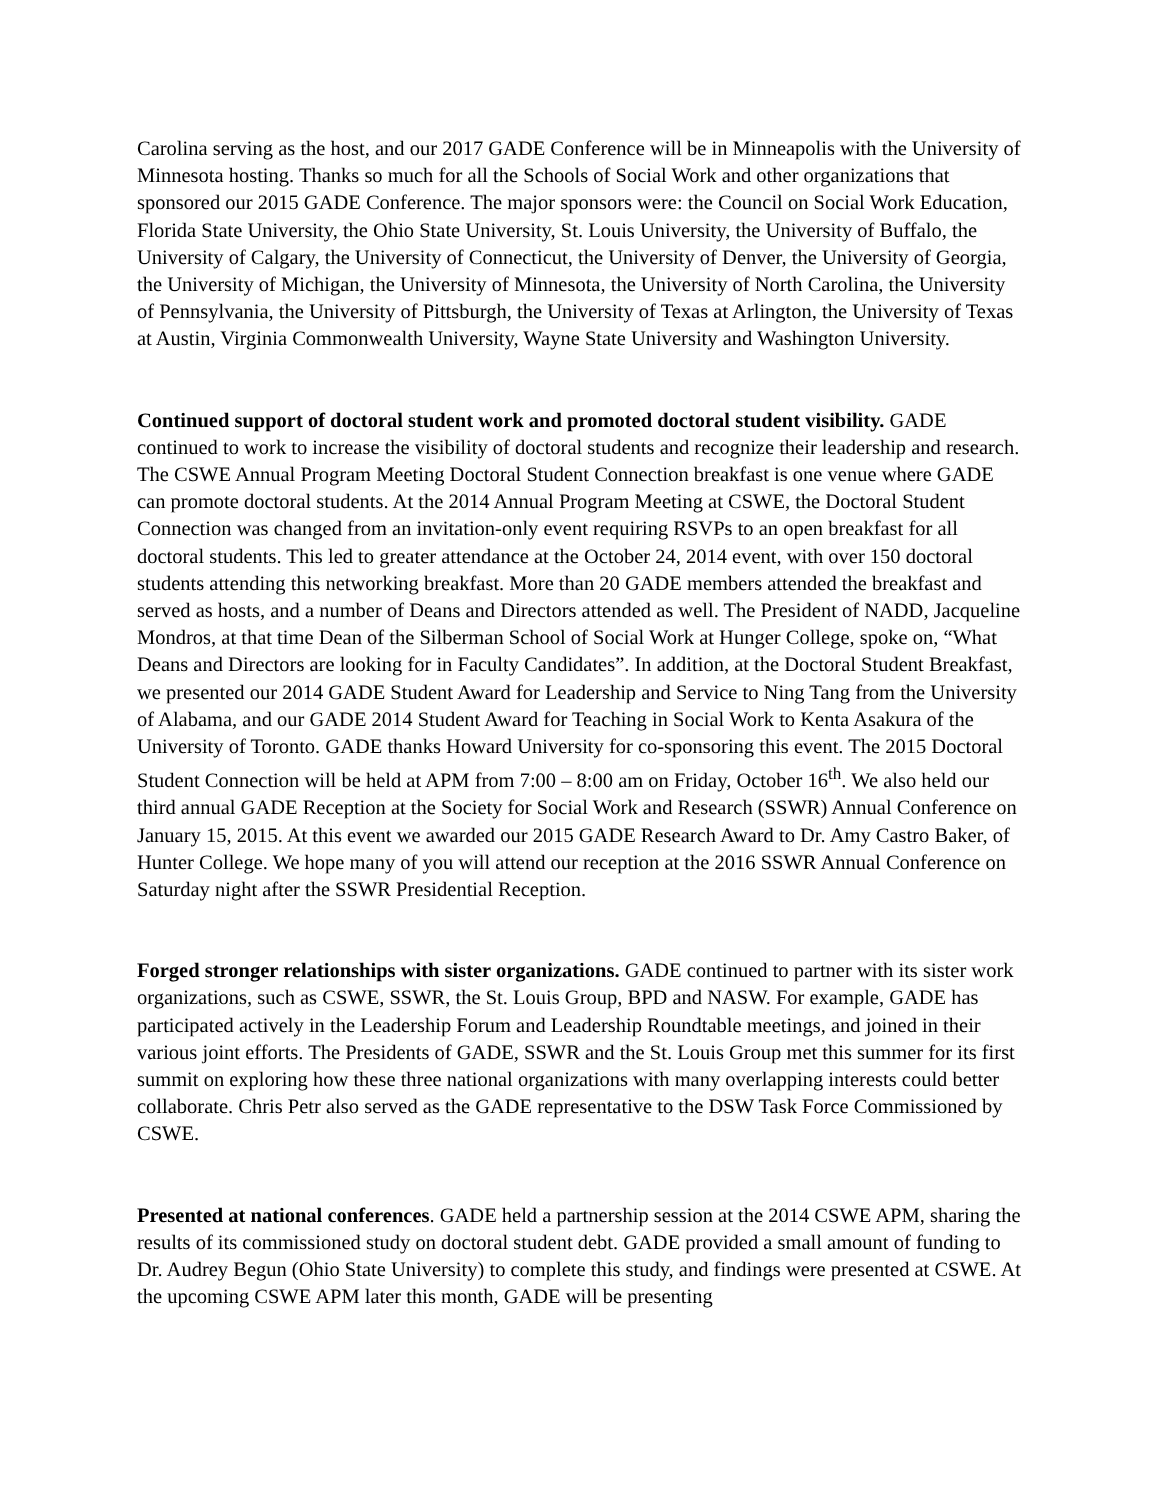Carolina serving as the host, and our 2017 GADE Conference will be in Minneapolis with the University of Minnesota hosting. Thanks so much for all the Schools of Social Work and other organizations that sponsored our 2015 GADE Conference. The major sponsors were: the Council on Social Work Education, Florida State University, the Ohio State University, St. Louis University, the University of Buffalo, the University of Calgary, the University of Connecticut, the University of Denver, the University of Georgia, the University of Michigan, the University of Minnesota, the University of North Carolina, the University of Pennsylvania, the University of Pittsburgh, the University of Texas at Arlington, the University of Texas at Austin, Virginia Commonwealth University, Wayne State University and Washington University.
Continued support of doctoral student work and promoted doctoral student visibility. GADE continued to work to increase the visibility of doctoral students and recognize their leadership and research. The CSWE Annual Program Meeting Doctoral Student Connection breakfast is one venue where GADE can promote doctoral students. At the 2014 Annual Program Meeting at CSWE, the Doctoral Student Connection was changed from an invitation-only event requiring RSVPs to an open breakfast for all doctoral students. This led to greater attendance at the October 24, 2014 event, with over 150 doctoral students attending this networking breakfast. More than 20 GADE members attended the breakfast and served as hosts, and a number of Deans and Directors attended as well. The President of NADD, Jacqueline Mondros, at that time Dean of the Silberman School of Social Work at Hunger College, spoke on, “What Deans and Directors are looking for in Faculty Candidates”. In addition, at the Doctoral Student Breakfast, we presented our 2014 GADE Student Award for Leadership and Service to Ning Tang from the University of Alabama, and our GADE 2014 Student Award for Teaching in Social Work to Kenta Asakura of the University of Toronto. GADE thanks Howard University for co-sponsoring this event. The 2015 Doctoral Student Connection will be held at APM from 7:00 – 8:00 am on Friday, October 16<sup>th</sup>. We also held our third annual GADE Reception at the Society for Social Work and Research (SSWR) Annual Conference on January 15, 2015. At this event we awarded our 2015 GADE Research Award to Dr. Amy Castro Baker, of Hunter College. We hope many of you will attend our reception at the 2016 SSWR Annual Conference on Saturday night after the SSWR Presidential Reception.
Forged stronger relationships with sister organizations. GADE continued to partner with its sister work organizations, such as CSWE, SSWR, the St. Louis Group, BPD and NASW. For example, GADE has participated actively in the Leadership Forum and Leadership Roundtable meetings, and joined in their various joint efforts. The Presidents of GADE, SSWR and the St. Louis Group met this summer for its first summit on exploring how these three national organizations with many overlapping interests could better collaborate. Chris Petr also served as the GADE representative to the DSW Task Force Commissioned by CSWE.
Presented at national conferences. GADE held a partnership session at the 2014 CSWE APM, sharing the results of its commissioned study on doctoral student debt. GADE provided a small amount of funding to Dr. Audrey Begun (Ohio State University) to complete this study, and findings were presented at CSWE. At the upcoming CSWE APM later this month, GADE will be presenting